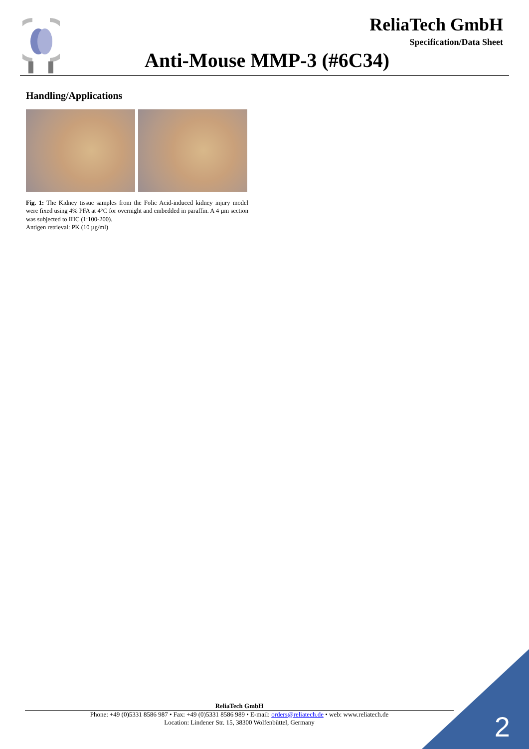ReliaTech GmbH
Specification/Data Sheet
Anti-Mouse MMP-3 (#6C34)
Handling/Applications
Fig. 1: The Kidney tissue samples from the Folic Acid-induced kidney injury model were fixed using 4% PFA at 4°C for overnight and embedded in paraffin. A 4 µm section was subjected to IHC (1:100-200).
Antigen retrieval: PK (10 µg/ml)
ReliaTech GmbH
Phone: +49 (0)5331 8586 987 • Fax: +49 (0)5331 8586 989 • E-mail: orders@reliatech.de • web: www.reliatech.de
Location: Lindener Str. 15, 38300 Wolfenbüttel, Germany
2